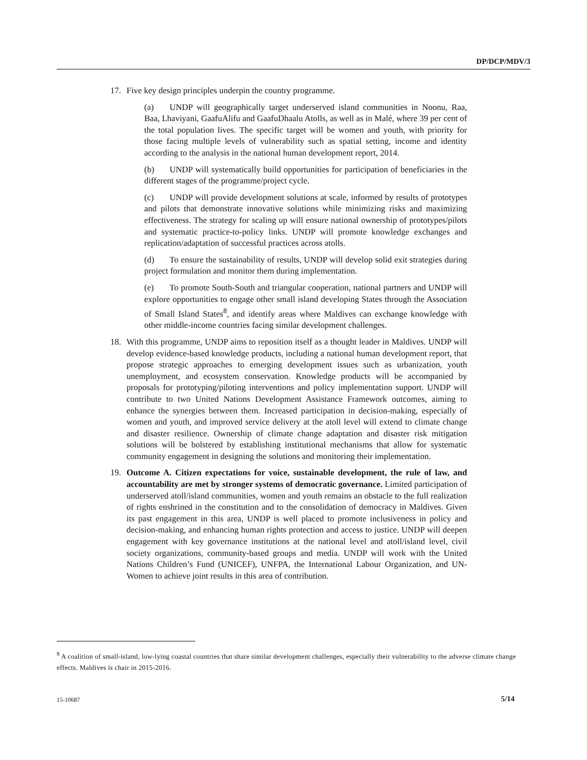DP/DCP/MDV/3
17. Five key design principles underpin the country programme.
(a) UNDP will geographically target underserved island communities in Noonu, Raa, Baa, Lhaviyani, GaafuAlifu and GaafuDhaalu Atolls, as well as in Malé, where 39 per cent of the total population lives. The specific target will be women and youth, with priority for those facing multiple levels of vulnerability such as spatial setting, income and identity according to the analysis in the national human development report, 2014.
(b) UNDP will systematically build opportunities for participation of beneficiaries in the different stages of the programme/project cycle.
(c) UNDP will provide development solutions at scale, informed by results of prototypes and pilots that demonstrate innovative solutions while minimizing risks and maximizing effectiveness. The strategy for scaling up will ensure national ownership of prototypes/pilots and systematic practice-to-policy links. UNDP will promote knowledge exchanges and replication/adaptation of successful practices across atolls.
(d) To ensure the sustainability of results, UNDP will develop solid exit strategies during project formulation and monitor them during implementation.
(e) To promote South-South and triangular cooperation, national partners and UNDP will explore opportunities to engage other small island developing States through the Association of Small Island States<sup>8</sup>, and identify areas where Maldives can exchange knowledge with other middle-income countries facing similar development challenges.
18. With this programme, UNDP aims to reposition itself as a thought leader in Maldives. UNDP will develop evidence-based knowledge products, including a national human development report, that propose strategic approaches to emerging development issues such as urbanization, youth unemployment, and ecosystem conservation. Knowledge products will be accompanied by proposals for prototyping/piloting interventions and policy implementation support. UNDP will contribute to two United Nations Development Assistance Framework outcomes, aiming to enhance the synergies between them. Increased participation in decision-making, especially of women and youth, and improved service delivery at the atoll level will extend to climate change and disaster resilience. Ownership of climate change adaptation and disaster risk mitigation solutions will be bolstered by establishing institutional mechanisms that allow for systematic community engagement in designing the solutions and monitoring their implementation.
19. Outcome A. Citizen expectations for voice, sustainable development, the rule of law, and accountability are met by stronger systems of democratic governance. Limited participation of underserved atoll/island communities, women and youth remains an obstacle to the full realization of rights enshrined in the constitution and to the consolidation of democracy in Maldives. Given its past engagement in this area, UNDP is well placed to promote inclusiveness in policy and decision-making, and enhancing human rights protection and access to justice. UNDP will deepen engagement with key governance institutions at the national level and atoll/island level, civil society organizations, community-based groups and media. UNDP will work with the United Nations Children’s Fund (UNICEF), UNFPA, the International Labour Organization, and UN-Women to achieve joint results in this area of contribution.
<sup>8</sup> A coalition of small-island, low-lying coastal countries that share similar development challenges, especially their vulnerability to the adverse climate change effects. Maldives is chair in 2015-2016.
15-10687 5/14